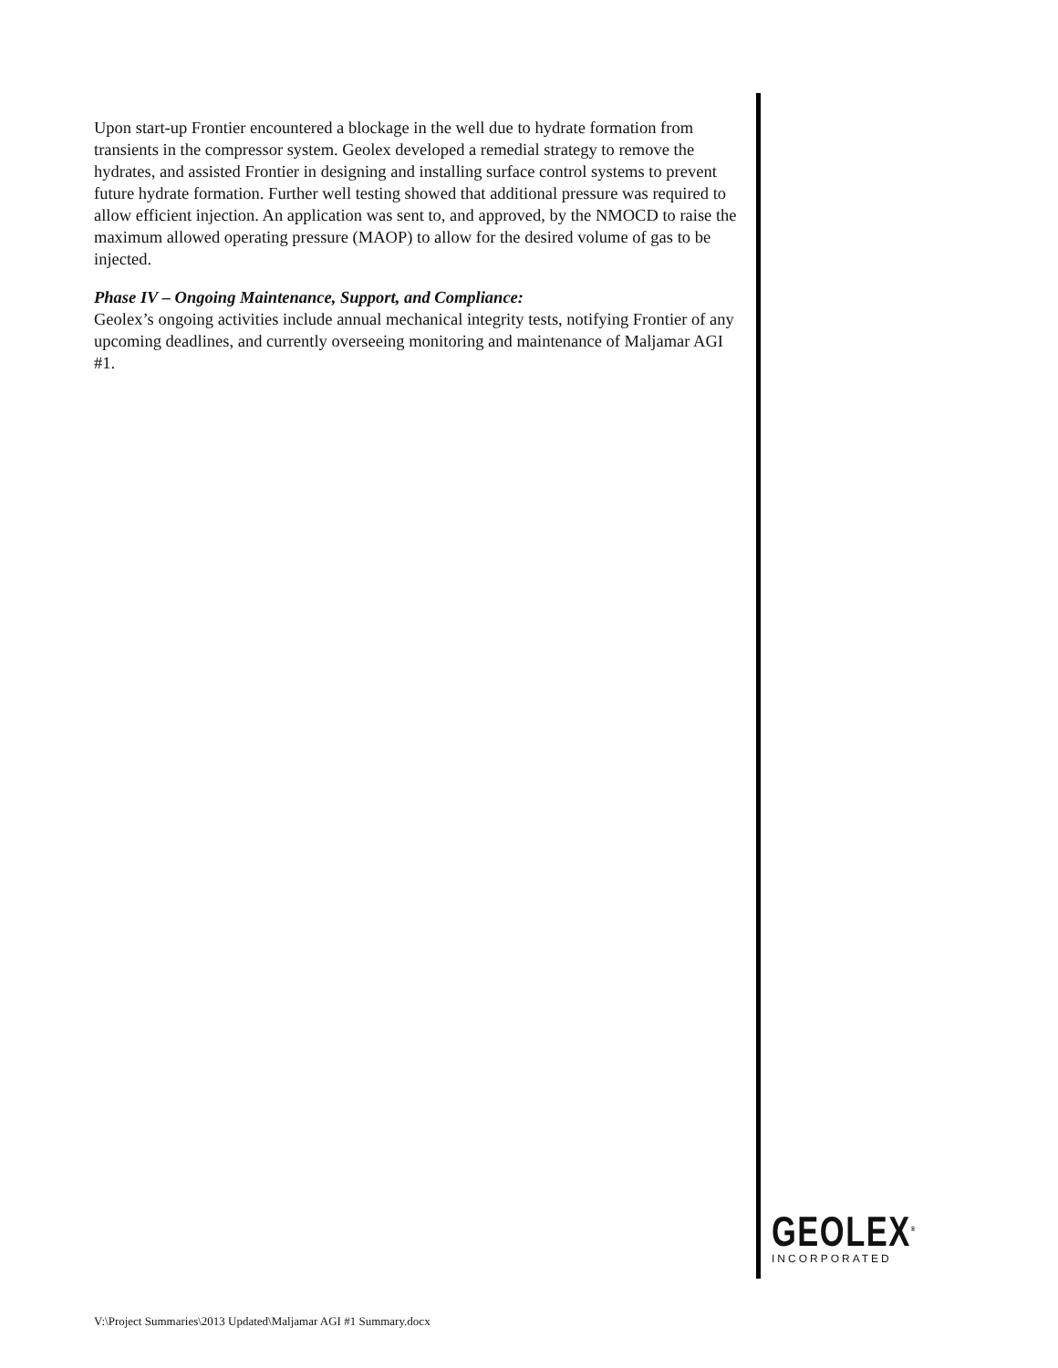Upon start-up Frontier encountered a blockage in the well due to hydrate formation from transients in the compressor system. Geolex developed a remedial strategy to remove the hydrates, and assisted Frontier in designing and installing surface control systems to prevent future hydrate formation. Further well testing showed that additional pressure was required to allow efficient injection. An application was sent to, and approved, by the NMOCD to raise the maximum allowed operating pressure (MAOP) to allow for the desired volume of gas to be injected.
Phase IV – Ongoing Maintenance, Support, and Compliance:
Geolex’s ongoing activities include annual mechanical integrity tests, notifying Frontier of any upcoming deadlines, and currently overseeing monitoring and maintenance of Maljamar AGI #1.
GEOLEX<sup>®</sup>
INCORPORATED
V:\Project Summaries\2013 Updated\Maljamar AGI #1 Summary.docx